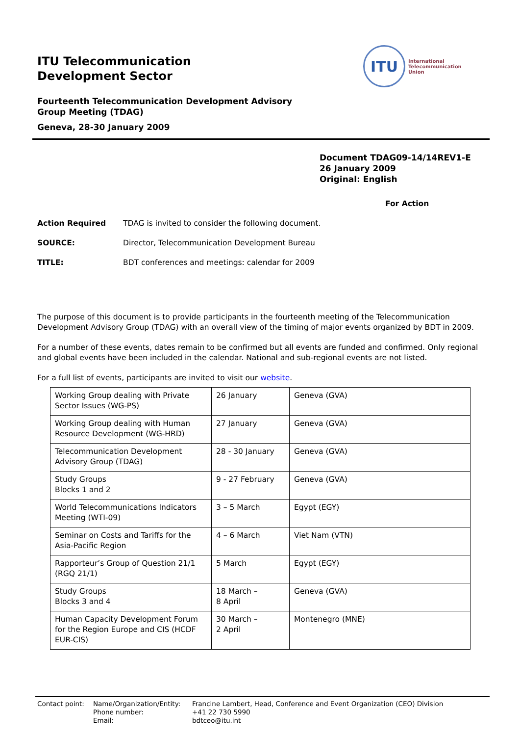ITU Telecommunication
Development Sector
Fourteenth Telecommunication Development Advisory
Group Meeting (TDAG)
Geneva, 28-30 January 2009
ITU
International
Telecommunication
Union
Document TDAG09-14/14REV1-E
26 January 2009
Original: English
For Action
Action Required TDAG is invited to consider the following document.
SOURCE: Director, Telecommunication Development Bureau
TITLE: BDT conferences and meetings: calendar for 2009
The purpose of this document is to provide participants in the fourteenth meeting of the Telecommunication Development Advisory Group (TDAG) with an overall view of the timing of major events organized by BDT in 2009.
For a number of these events, dates remain to be confirmed but all events are funded and confirmed. Only regional and global events have been included in the calendar. National and sub-regional events are not listed.
For a full list of events, participants are invited to visit our website.
| Working Group dealing with Private Sector Issues (WG-PS) | 26 January | Geneva (GVA) |
| Working Group dealing with Human Resource Development (WG-HRD) | 27 January | Geneva (GVA) |
| Telecommunication Development Advisory Group (TDAG) | 28 - 30 January | Geneva (GVA) |
| Study Groups Blocks 1 and 2 | 9 - 27 February | Geneva (GVA) |
| World Telecommunications Indicators Meeting (WTI-09) | 3 – 5 March | Egypt (EGY) |
| Seminar on Costs and Tariffs for the Asia-Pacific Region | 4 – 6 March | Viet Nam (VTN) |
| Rapporteur’s Group of Question 21/1 (RGQ 21/1) | 5 March | Egypt (EGY) |
| Study Groups Blocks 3 and 4 | 18 March – 8 April | Geneva (GVA) |
| Human Capacity Development Forum for the Region Europe and CIS (HCDF EUR-CIS) | 30 March – 2 April | Montenegro (MNE) |
Contact point:
Name/Organization/Entity:
Francine Lambert, Head, Conference and Event Organization (CEO) Division
Phone number:
+41 22 730 5990
Email:
bdtceo@itu.int